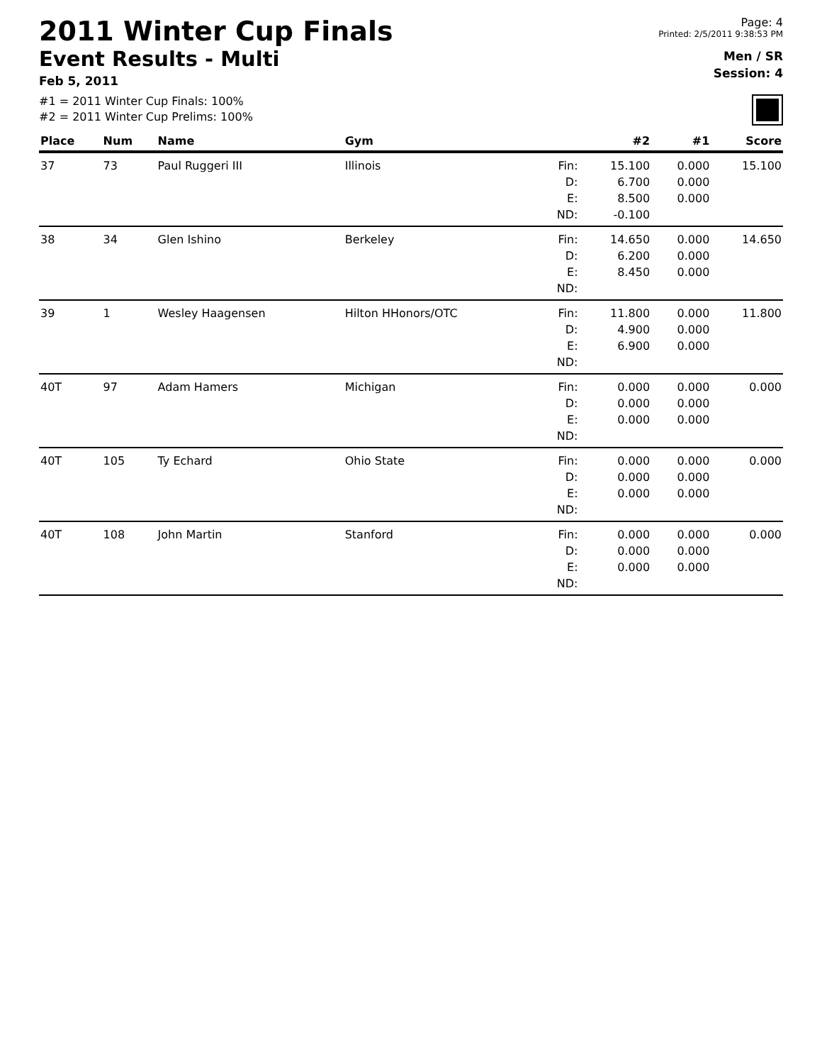2011 Winter Cup Finals
Event Results - Multi
Feb 5, 2011
#1 = 2011 Winter Cup Finals: 100%
#2 = 2011 Winter Cup Prelims: 100%
Page: 4
Printed: 2/5/2011 9:38:53 PM
Men / SR
Session: 4
| Place | Num | Name | Gym | | #2 | #1 | Score |
| --- | --- | --- | --- | --- | --- | --- | --- |
| 37 | 73 | Paul Ruggeri III | Illinois | Fin: D: E: ND: | 15.100 6.700 8.500 -0.100 | 0.000 0.000 0.000 | 15.100 |
| 38 | 34 | Glen Ishino | Berkeley | Fin: D: E: ND: | 14.650 6.200 8.450 | 0.000 0.000 0.000 | 14.650 |
| 39 | 1 | Wesley Haagensen | Hilton HHonors/OTC | Fin: D: E: ND: | 11.800 4.900 6.900 | 0.000 0.000 0.000 | 11.800 |
| 40T | 97 | Adam Hamers | Michigan | Fin: D: E: ND: | 0.000 0.000 0.000 | 0.000 0.000 0.000 | 0.000 |
| 40T | 105 | Ty Echard | Ohio State | Fin: D: E: ND: | 0.000 0.000 0.000 | 0.000 0.000 0.000 | 0.000 |
| 40T | 108 | John Martin | Stanford | Fin: D: E: ND: | 0.000 0.000 0.000 | 0.000 0.000 0.000 | 0.000 |